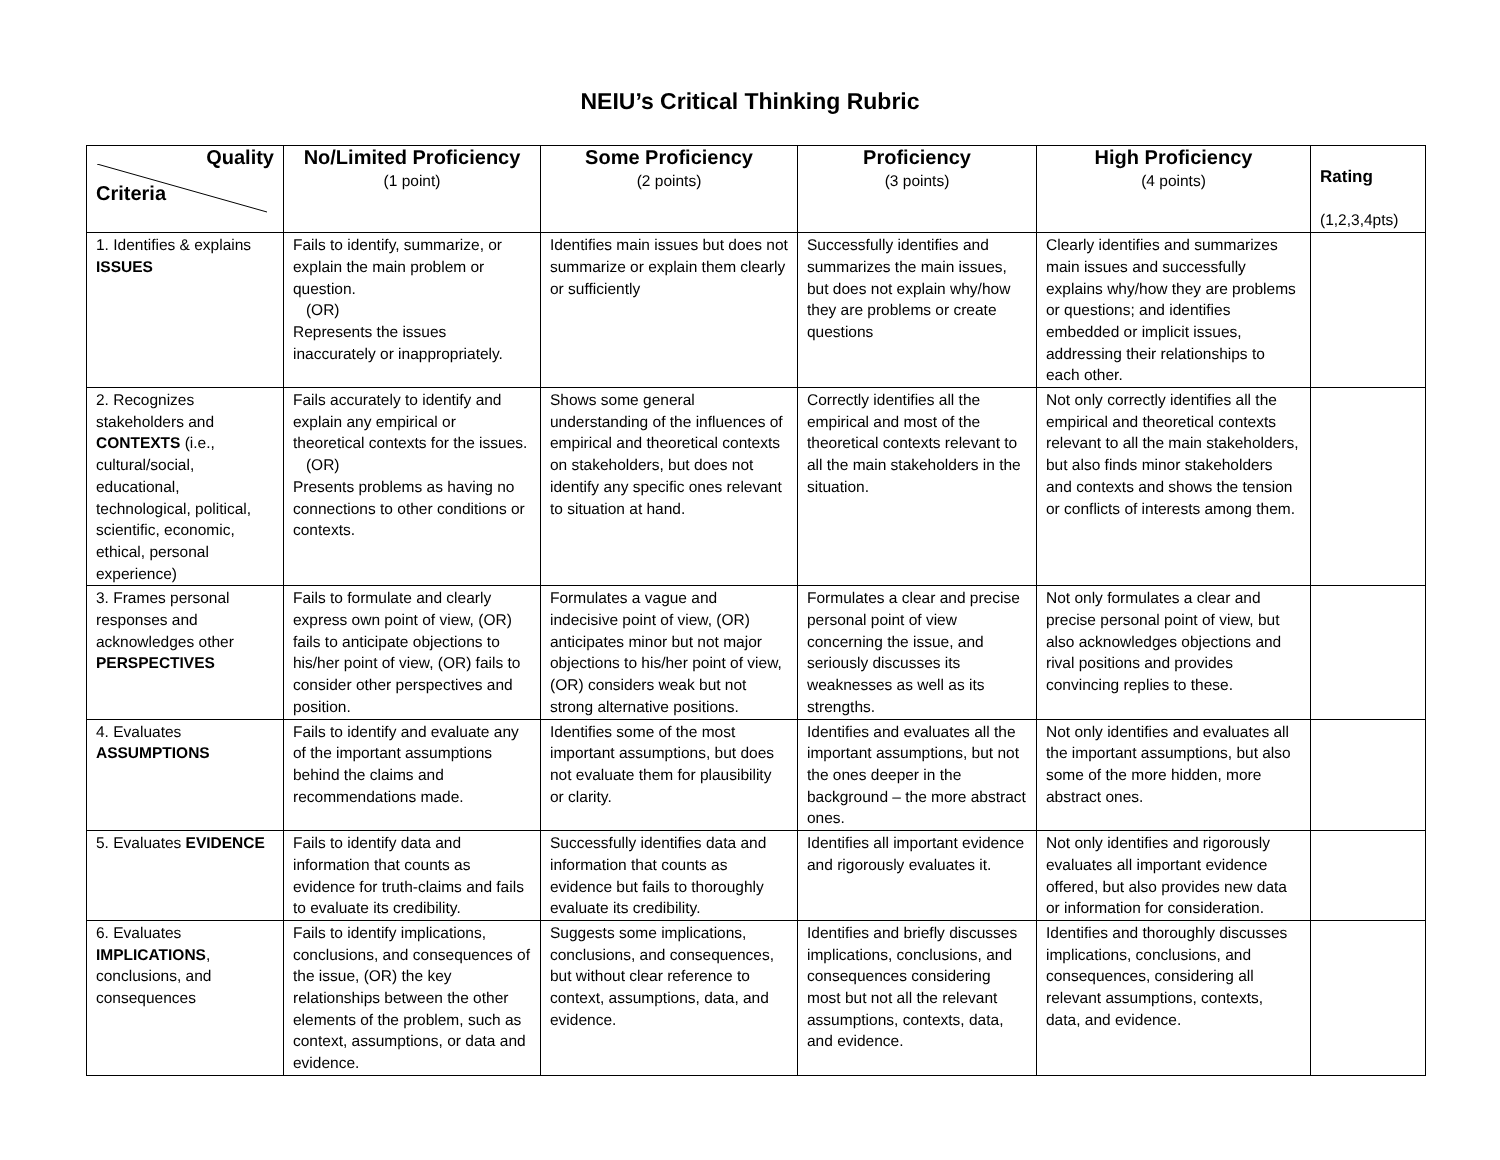NEIU’s Critical Thinking Rubric
| Quality Criteria | No/Limited Proficiency (1 point) | Some Proficiency (2 points) | Proficiency (3 points) | High Proficiency (4 points) | Rating (1,2,3,4pts) |
| --- | --- | --- | --- | --- | --- |
| 1. Identifies & explains ISSUES | Fails to identify, summarize, or explain the main problem or question. (OR) Represents the issues inaccurately or inappropriately. | Identifies main issues but does not summarize or explain them clearly or sufficiently | Successfully identifies and summarizes the main issues, but does not explain why/how they are problems or create questions | Clearly identifies and summarizes main issues and successfully explains why/how they are problems or questions; and identifies embedded or implicit issues, addressing their relationships to each other. | |
| 2. Recognizes stakeholders and CONTEXTS (i.e., cultural/social, educational, technological, political, scientific, economic, ethical, personal experience) | Fails accurately to identify and explain any empirical or theoretical contexts for the issues. (OR) Presents problems as having no connections to other conditions or contexts. | Shows some general understanding of the influences of empirical and theoretical contexts on stakeholders, but does not identify any specific ones relevant to situation at hand. | Correctly identifies all the empirical and most of the theoretical contexts relevant to all the main stakeholders in the situation. | Not only correctly identifies all the empirical and theoretical contexts relevant to all the main stakeholders, but also finds minor stakeholders and contexts and shows the tension or conflicts of interests among them. | |
| 3. Frames personal responses and acknowledges other PERSPECTIVES | Fails to formulate and clearly express own point of view, (OR) fails to anticipate objections to his/her point of view, (OR) fails to consider other perspectives and position. | Formulates a vague and indecisive point of view, (OR) anticipates minor but not major objections to his/her point of view, (OR) considers weak but not strong alternative positions. | Formulates a clear and precise personal point of view concerning the issue, and seriously discusses its weaknesses as well as its strengths. | Not only formulates a clear and precise personal point of view, but also acknowledges objections and rival positions and provides convincing replies to these. | |
| 4. Evaluates ASSUMPTIONS | Fails to identify and evaluate any of the important assumptions behind the claims and recommendations made. | Identifies some of the most important assumptions, but does not evaluate them for plausibility or clarity. | Identifies and evaluates all the important assumptions, but not the ones deeper in the background – the more abstract ones. | Not only identifies and evaluates all the important assumptions, but also some of the more hidden, more abstract ones. | |
| 5. Evaluates EVIDENCE | Fails to identify data and information that counts as evidence for truth-claims and fails to evaluate its credibility. | Successfully identifies data and information that counts as evidence but fails to thoroughly evaluate its credibility. | Identifies all important evidence and rigorously evaluates it. | Not only identifies and rigorously evaluates all important evidence offered, but also provides new data or information for consideration. | |
| 6. Evaluates IMPLICATIONS , conclusions, and consequences | Fails to identify implications, conclusions, and consequences of the issue, (OR) the key relationships between the other elements of the problem, such as context, assumptions, or data and evidence. | Suggests some implications, conclusions, and consequences, but without clear reference to context, assumptions, data, and evidence. | Identifies and briefly discusses implications, conclusions, and consequences considering most but not all the relevant assumptions, contexts, data, and evidence. | Identifies and thoroughly discusses implications, conclusions, and consequences, considering all relevant assumptions, contexts, data, and evidence. | |